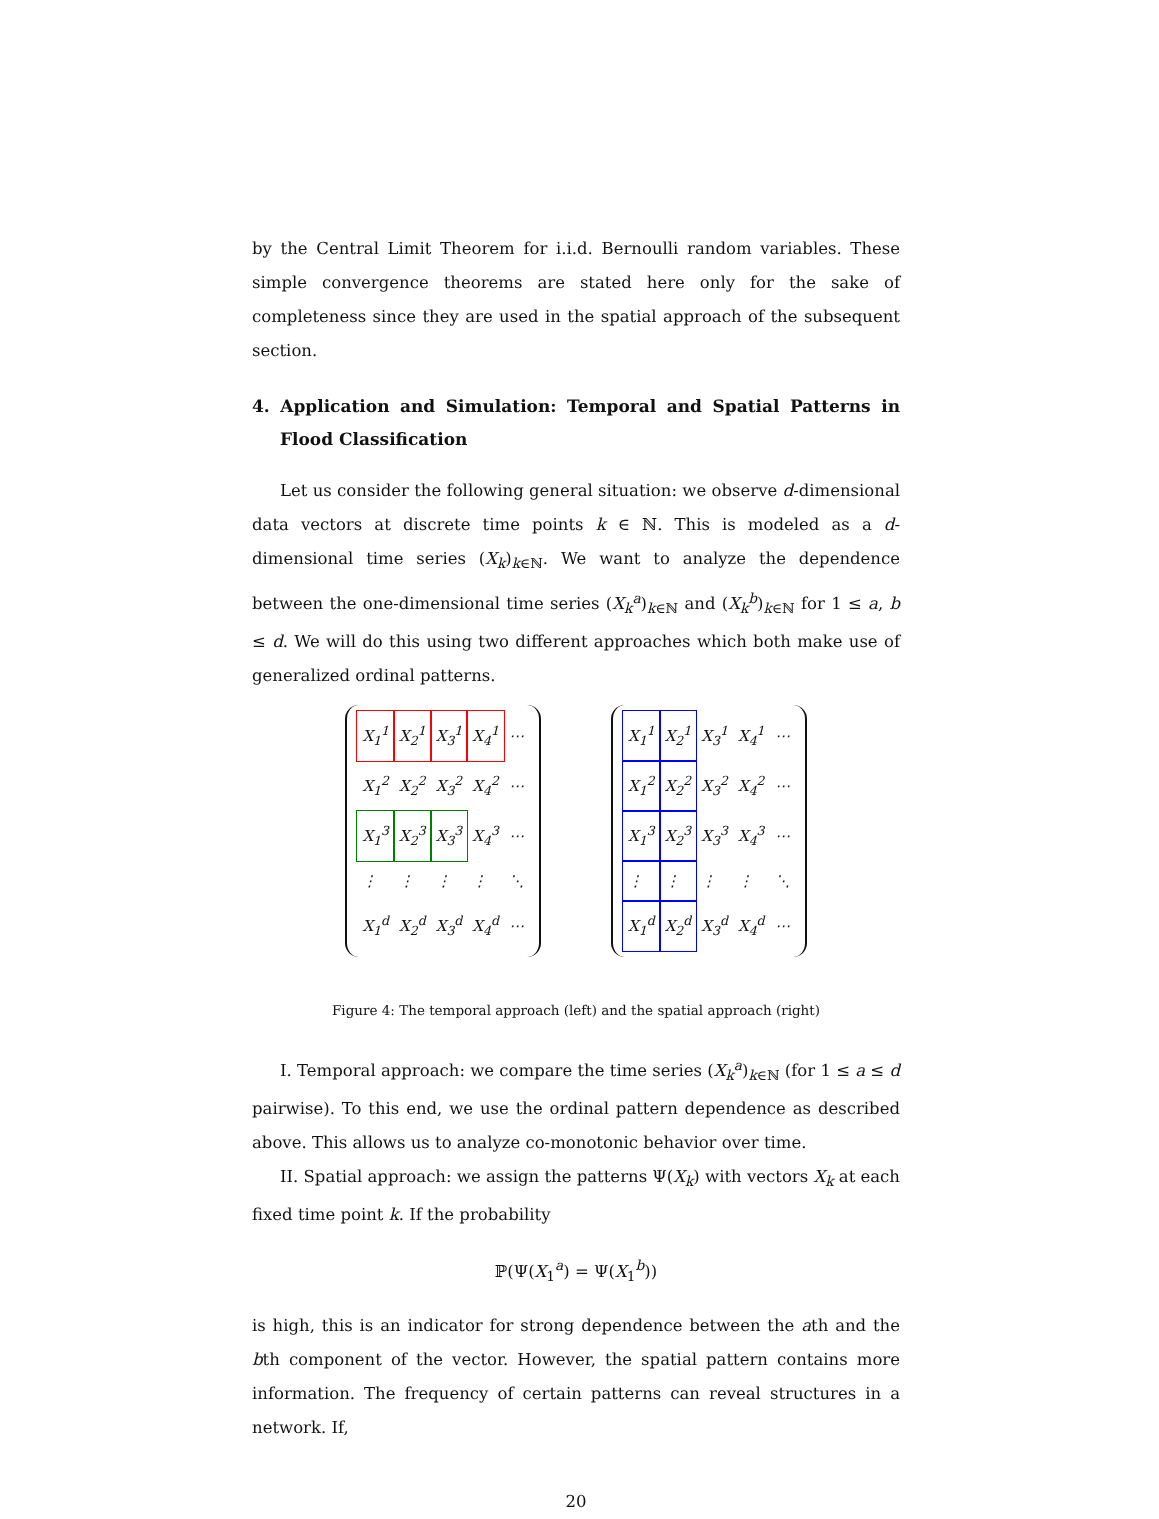by the Central Limit Theorem for i.i.d. Bernoulli random variables. These simple convergence theorems are stated here only for the sake of completeness since they are used in the spatial approach of the subsequent section.
4. Application and Simulation: Temporal and Spatial Patterns in Flood Classification
Let us consider the following general situation: we observe d-dimensional data vectors at discrete time points k ∈ ℕ. This is modeled as a d-dimensional time series (X<sub>k</sub>)<sub>k∈ℕ</sub>. We want to analyze the dependence between the one-dimensional time series (X<sub>k</sub><sup>a</sup>)<sub>k∈ℕ</sub> and (X<sub>k</sub><sup>b</sup>)<sub>k∈ℕ</sub> for 1 ≤ a, b ≤ d. We will do this using two different approaches which both make use of generalized ordinal patterns.
| X<sub>1</sub><sup>1</sup> | X<sub>2</sub><sup>1</sup> | X<sub>3</sub><sup>1</sup> | X<sub>4</sub><sup>1</sup> | ⋯ |
| X<sub>1</sub><sup>2</sup> | X<sub>2</sub><sup>2</sup> | X<sub>3</sub><sup>2</sup> | X<sub>4</sub><sup>2</sup> | ⋯ |
| X<sub>1</sub><sup>3</sup> | X<sub>2</sub><sup>3</sup> | X<sub>3</sub><sup>3</sup> | X<sub>4</sub><sup>3</sup> | ⋯ |
| ⋮ | ⋮ | ⋮ | ⋮ | ⋱ |
| X<sub>1</sub><sup>d</sup> | X<sub>2</sub><sup>d</sup> | X<sub>3</sub><sup>d</sup> | X<sub>4</sub><sup>d</sup> | ⋯ |
| X<sub>1</sub><sup>1</sup> | X<sub>2</sub><sup>1</sup> | X<sub>3</sub><sup>1</sup> | X<sub>4</sub><sup>1</sup> | ⋯ |
| X<sub>1</sub><sup>2</sup> | X<sub>2</sub><sup>2</sup> | X<sub>3</sub><sup>2</sup> | X<sub>4</sub><sup>2</sup> | ⋯ |
| X<sub>1</sub><sup>3</sup> | X<sub>2</sub><sup>3</sup> | X<sub>3</sub><sup>3</sup> | X<sub>4</sub><sup>3</sup> | ⋯ |
| ⋮ | ⋮ | ⋮ | ⋮ | ⋱ |
| X<sub>1</sub><sup>d</sup> | X<sub>2</sub><sup>d</sup> | X<sub>3</sub><sup>d</sup> | X<sub>4</sub><sup>d</sup> | ⋯ |
Figure 4: The temporal approach (left) and the spatial approach (right)
I. Temporal approach: we compare the time series (X<sub>k</sub><sup>a</sup>)<sub>k∈ℕ</sub> (for 1 ≤ a ≤ d pairwise). To this end, we use the ordinal pattern dependence as described above. This allows us to analyze co-monotonic behavior over time.
II. Spatial approach: we assign the patterns Ψ(X<sub>k</sub>) with vectors X<sub>k</sub> at each fixed time point k. If the probability
ℙ(Ψ(X<sub>1</sub><sup>a</sup>) = Ψ(X<sub>1</sub><sup>b</sup>))
is high, this is an indicator for strong dependence between the ath and the bth component of the vector. However, the spatial pattern contains more information. The frequency of certain patterns can reveal structures in a network. If,
20